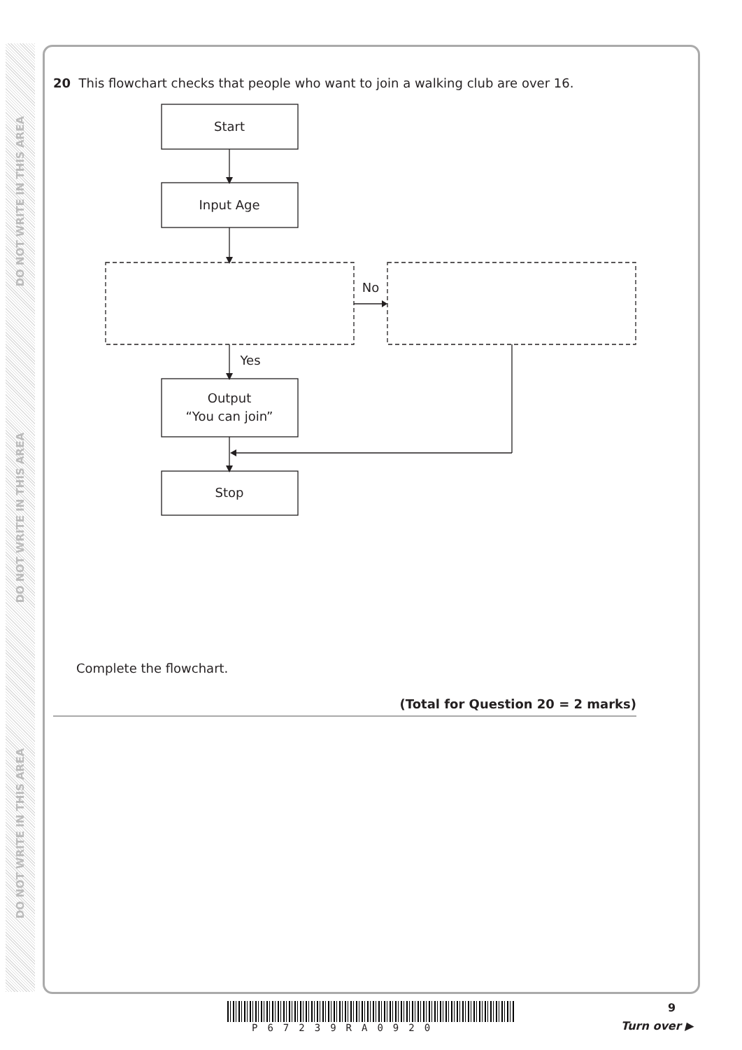DO NOT WRITE IN THIS AREA
DO NOT WRITE IN THIS AREA
DO NOT WRITE IN THIS AREA
20 This flowchart checks that people who want to join a walking club are over 16.
Start
Input Age
No
Yes
Output
“You can join”
Stop
Complete the flowchart.
(Total for Question 20 = 2 marks)
P67239RA0920
9
Turn over ▶